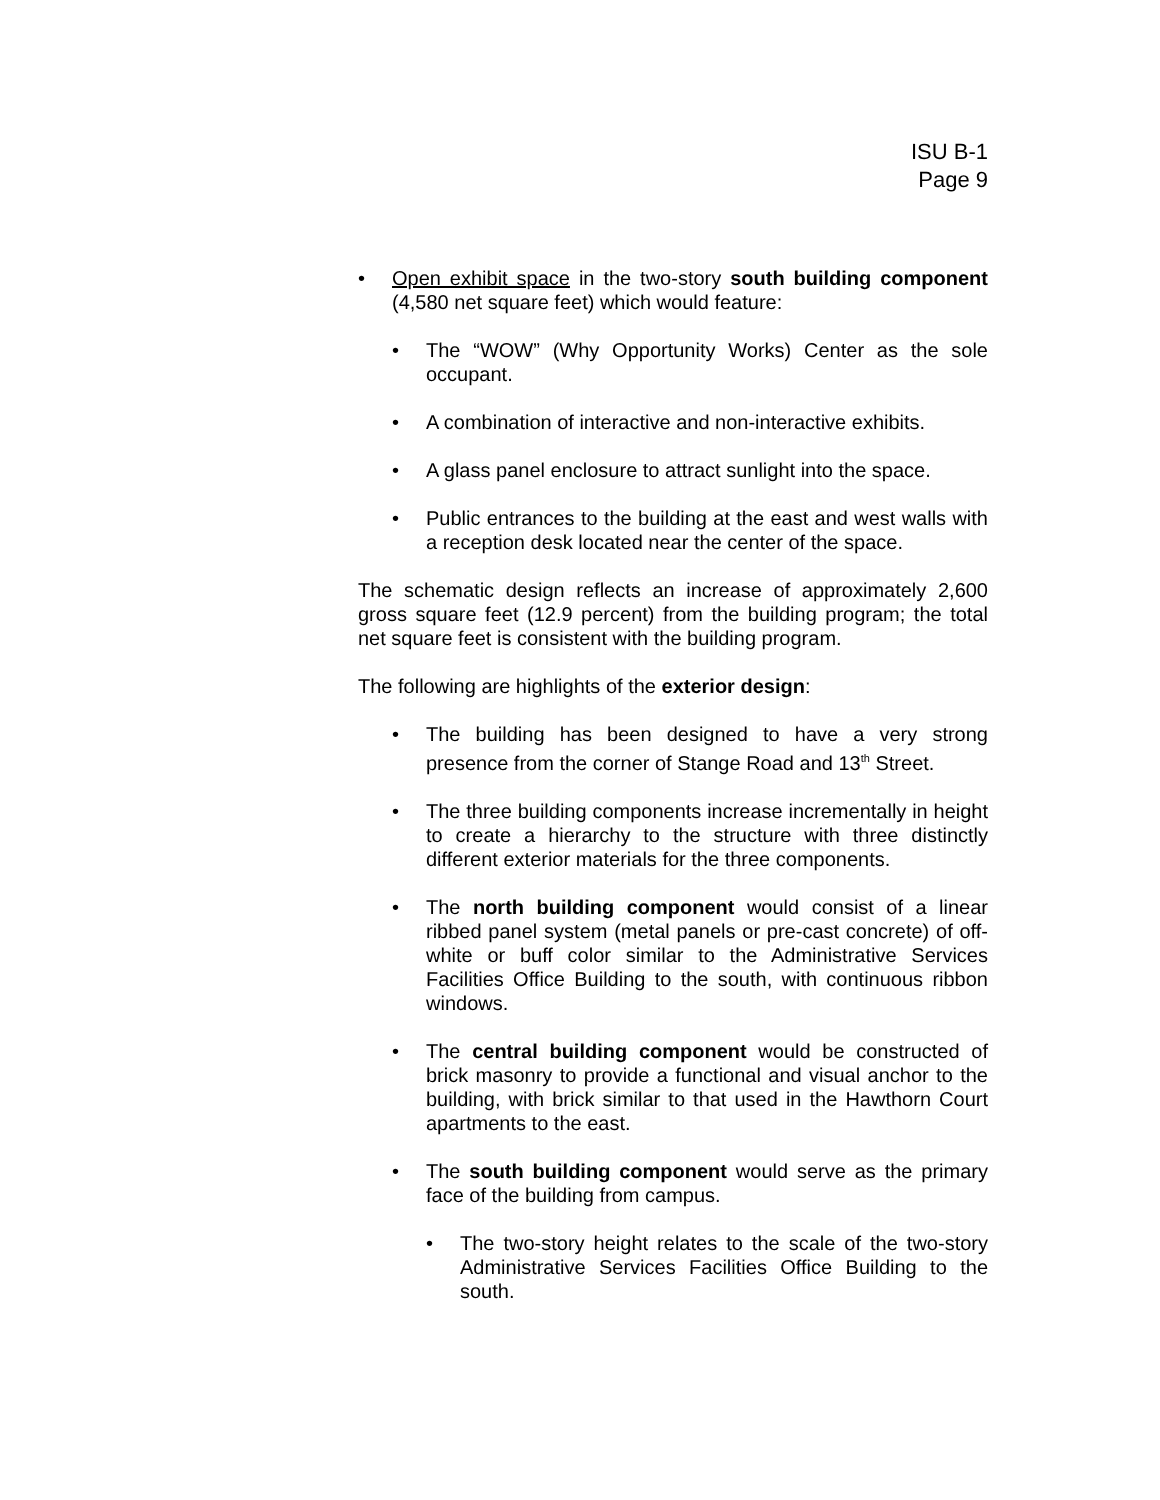ISU B-1
Page 9
• Open exhibit space in the two-story south building component (4,580 net square feet) which would feature:
• The “WOW” (Why Opportunity Works) Center as the sole occupant.
• A combination of interactive and non-interactive exhibits.
• A glass panel enclosure to attract sunlight into the space.
• Public entrances to the building at the east and west walls with a reception desk located near the center of the space.
The schematic design reflects an increase of approximately 2,600 gross square feet (12.9 percent) from the building program; the total net square feet is consistent with the building program.
The following are highlights of the exterior design:
• The building has been designed to have a very strong presence from the corner of Stange Road and 13<sup>th</sup> Street.
• The three building components increase incrementally in height to create a hierarchy to the structure with three distinctly different exterior materials for the three components.
• The north building component would consist of a linear ribbed panel system (metal panels or pre-cast concrete) of off-white or buff color similar to the Administrative Services Facilities Office Building to the south, with continuous ribbon windows.
• The central building component would be constructed of brick masonry to provide a functional and visual anchor to the building, with brick similar to that used in the Hawthorn Court apartments to the east.
• The south building component would serve as the primary face of the building from campus.
• The two-story height relates to the scale of the two-story Administrative Services Facilities Office Building to the south.